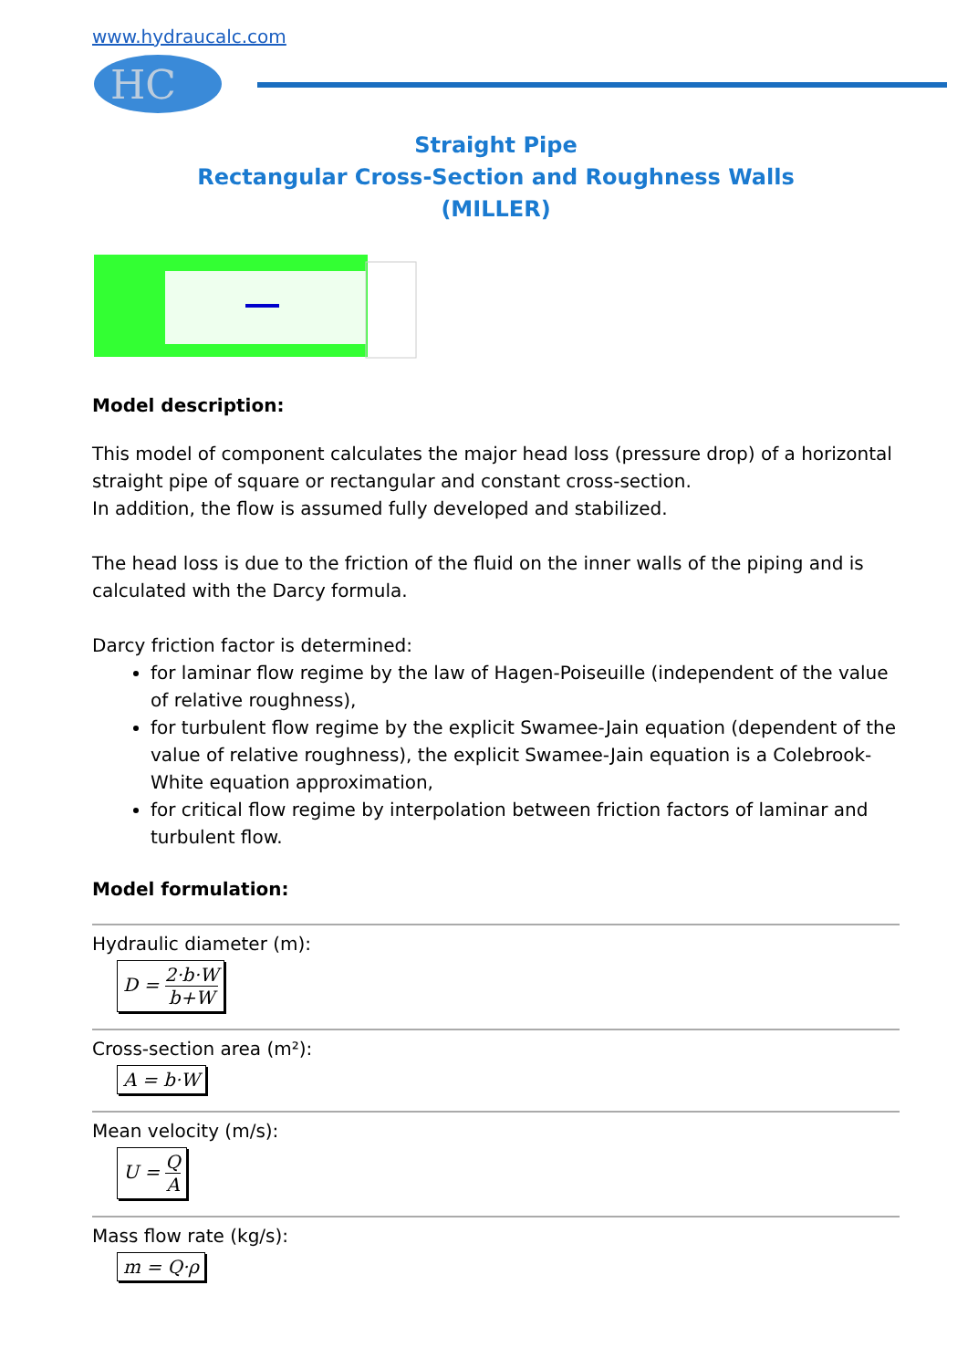www.hydraucalc.com
HC
Straight Pipe
Rectangular Cross-Section and Roughness Walls
(MILLER)
Model description:
This model of component calculates the major head loss (pressure drop) of a horizontal straight pipe of square or rectangular and constant cross-section.
In addition, the flow is assumed fully developed and stabilized.
The head loss is due to the friction of the fluid on the inner walls of the piping and is calculated with the Darcy formula.
Darcy friction factor is determined:
for laminar flow regime by the law of Hagen-Poiseuille (independent of the value of relative roughness),
for turbulent flow regime by the explicit Swamee-Jain equation (dependent of the value of relative roughness), the explicit Swamee-Jain equation is a Colebrook-White equation approximation,
for critical flow regime by interpolation between friction factors of laminar and turbulent flow.
Model formulation:
Hydraulic diameter (m):
D = 2·b·W b+W
Cross-section area (m²):
A = b·W
Mean velocity (m/s):
U = Q A
Mass flow rate (kg/s):
m = Q·ρ